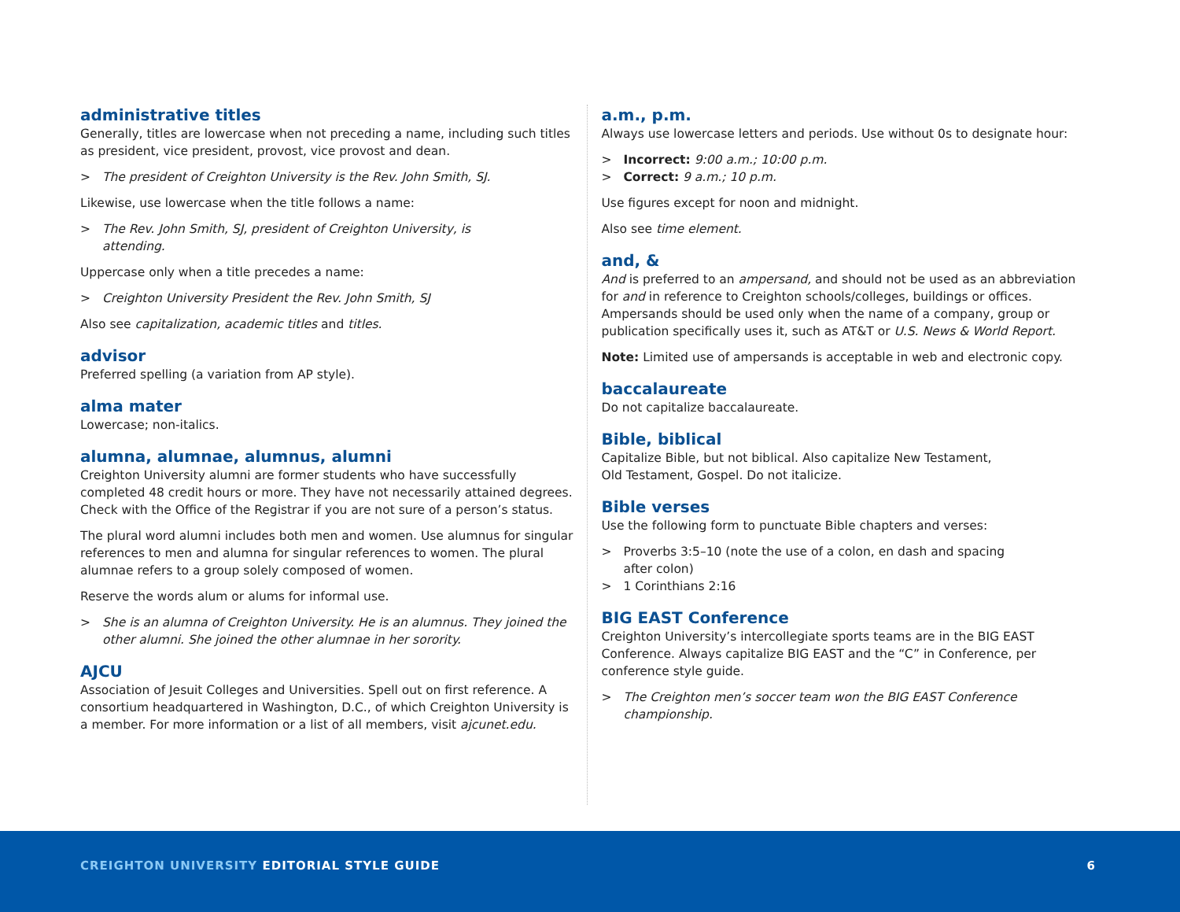administrative titles
Generally, titles are lowercase when not preceding a name, including such titles as president, vice president, provost, vice provost and dean.
> The president of Creighton University is the Rev. John Smith, SJ.
Likewise, use lowercase when the title follows a name:
> The Rev. John Smith, SJ, president of Creighton University, is
attending.
Uppercase only when a title precedes a name:
> Creighton University President the Rev. John Smith, SJ
Also see capitalization, academic titles and titles.
advisor
Preferred spelling (a variation from AP style).
alma mater
Lowercase; non-italics.
alumna, alumnae, alumnus, alumni
Creighton University alumni are former students who have successfully completed 48 credit hours or more. They have not necessarily attained degrees. Check with the Office of the Registrar if you are not sure of a person’s status.
The plural word alumni includes both men and women. Use alumnus for singular references to men and alumna for singular references to women. The plural alumnae refers to a group solely composed of women.
Reserve the words alum or alums for informal use.
> She is an alumna of Creighton University. He is an alumnus. They joined the other alumni. She joined the other alumnae in her sorority.
AJCU
Association of Jesuit Colleges and Universities. Spell out on first reference. A consortium headquartered in Washington, D.C., of which Creighton University is a member. For more information or a list of all members, visit ajcunet.edu.
a.m., p.m.
Always use lowercase letters and periods. Use without 0s to designate hour:
> Incorrect: 9:00 a.m.; 10:00 p.m.
> Correct: 9 a.m.; 10 p.m.
Use figures except for noon and midnight.
Also see time element.
and, &
And is preferred to an ampersand, and should not be used as an abbreviation for and in reference to Creighton schools/colleges, buildings or offices. Ampersands should be used only when the name of a company, group or publication specifically uses it, such as AT&T or U.S. News & World Report.
Note: Limited use of ampersands is acceptable in web and electronic copy.
baccalaureate
Do not capitalize baccalaureate.
Bible, biblical
Capitalize Bible, but not biblical. Also capitalize New Testament,
Old Testament, Gospel. Do not italicize.
Bible verses
Use the following form to punctuate Bible chapters and verses:
> Proverbs 3:5–10 (note the use of a colon, en dash and spacing
after colon)
> 1 Corinthians 2:16
BIG EAST Conference
Creighton University’s intercollegiate sports teams are in the BIG EAST Conference. Always capitalize BIG EAST and the “C” in Conference, per conference style guide.
> The Creighton men’s soccer team won the BIG EAST Conference
championship.
CREIGHTON UNIVERSITY EDITORIAL STYLE GUIDE 6